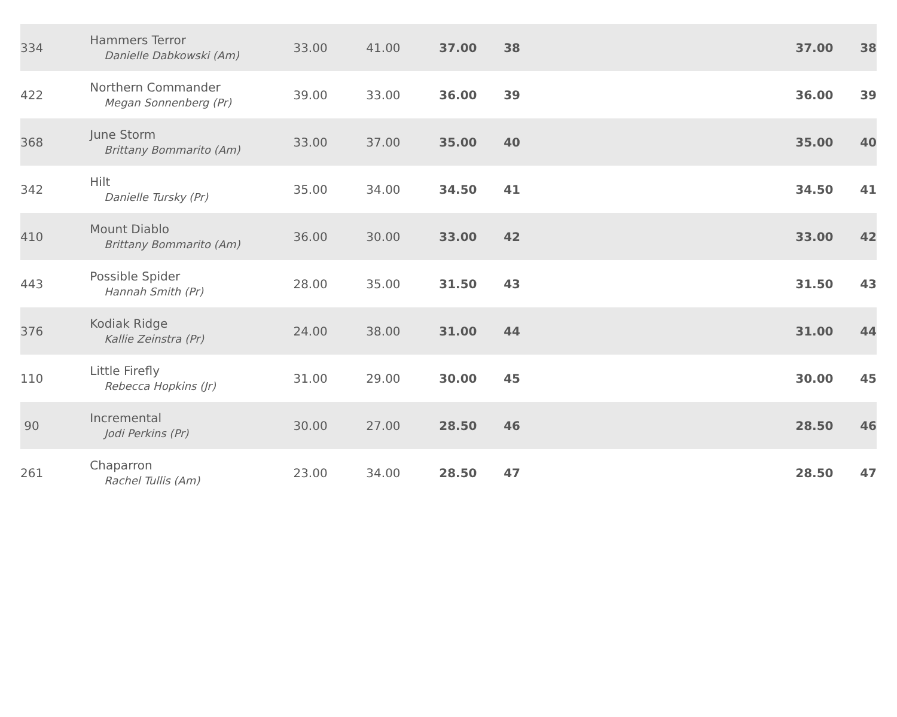| 334 | Hammers Terror Danielle Dabkowski (Am) | 33.00 | 41.00 | 37.00 | 38 | | 37.00 | 38 |
| 422 | Northern Commander Megan Sonnenberg (Pr) | 39.00 | 33.00 | 36.00 | 39 | | 36.00 | 39 |
| 368 | June Storm Brittany Bommarito (Am) | 33.00 | 37.00 | 35.00 | 40 | | 35.00 | 40 |
| 342 | Hilt Danielle Tursky (Pr) | 35.00 | 34.00 | 34.50 | 41 | | 34.50 | 41 |
| 410 | Mount Diablo Brittany Bommarito (Am) | 36.00 | 30.00 | 33.00 | 42 | | 33.00 | 42 |
| 443 | Possible Spider Hannah Smith (Pr) | 28.00 | 35.00 | 31.50 | 43 | | 31.50 | 43 |
| 376 | Kodiak Ridge Kallie Zeinstra (Pr) | 24.00 | 38.00 | 31.00 | 44 | | 31.00 | 44 |
| 110 | Little Firefly Rebecca Hopkins (Jr) | 31.00 | 29.00 | 30.00 | 45 | | 30.00 | 45 |
| 90 | Incremental Jodi Perkins (Pr) | 30.00 | 27.00 | 28.50 | 46 | | 28.50 | 46 |
| 261 | Chaparron Rachel Tullis (Am) | 23.00 | 34.00 | 28.50 | 47 | | 28.50 | 47 |